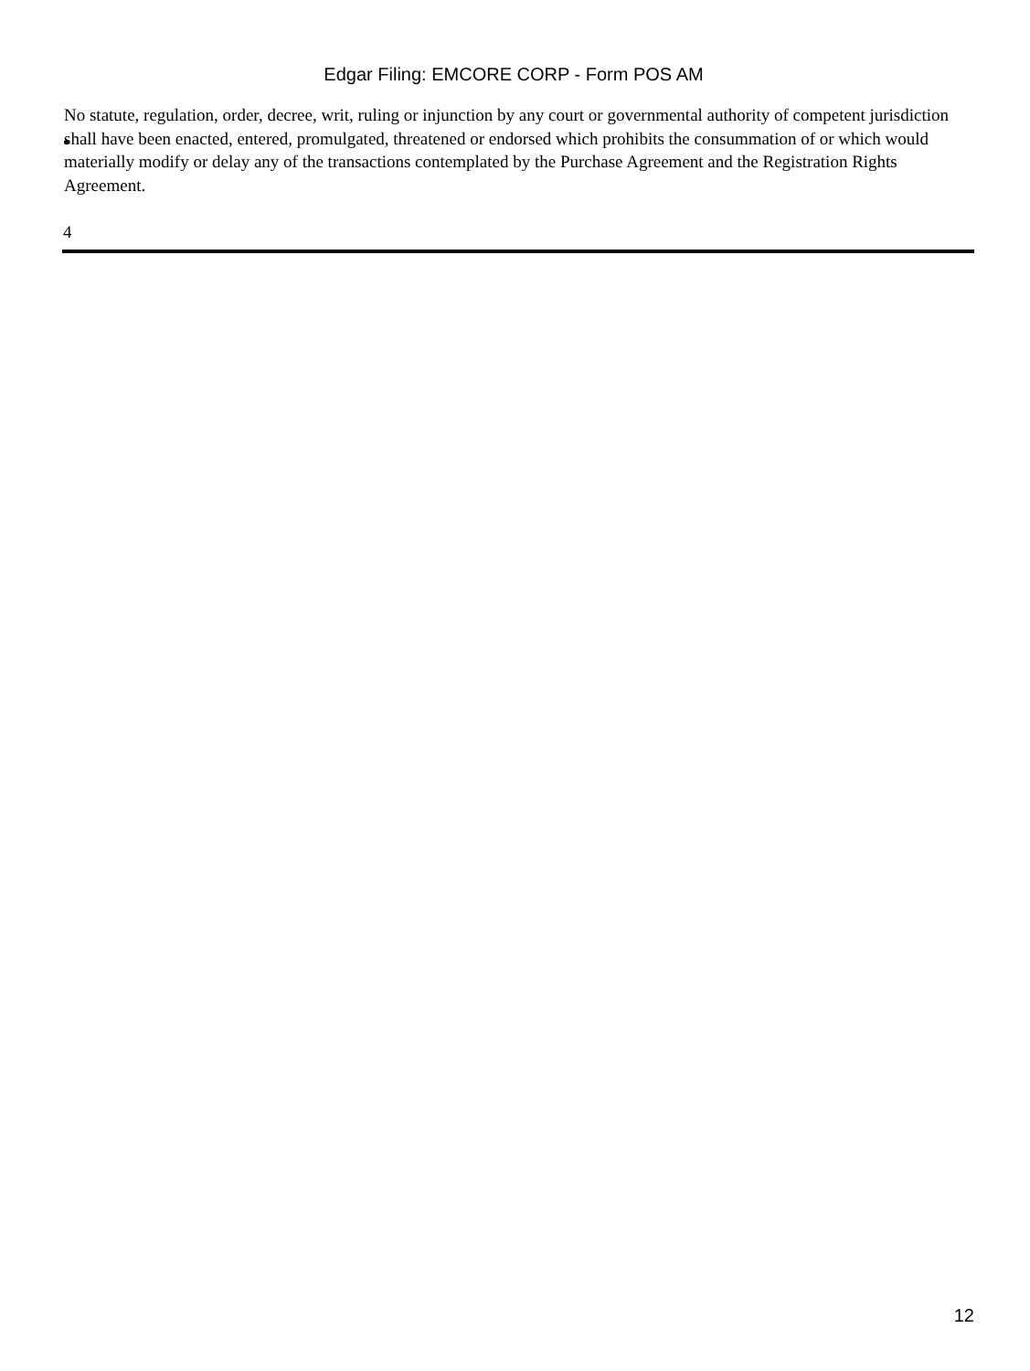Edgar Filing: EMCORE CORP - Form POS AM
No statute, regulation, order, decree, writ, ruling or injunction by any court or governmental authority of competent jurisdiction shall have been enacted, entered, promulgated, threatened or endorsed which prohibits the consummation of or which would materially modify or delay any of the transactions contemplated by the Purchase Agreement and the Registration Rights Agreement.
4
12